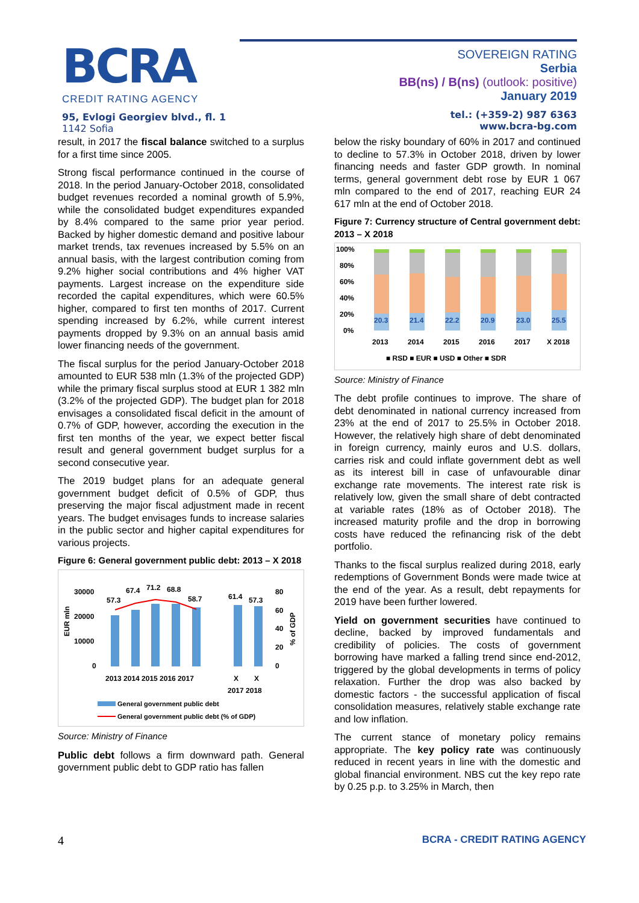BCRA
CREDIT RATING AGENCY
95, Evlogi Georgiev blvd., fl. 1
1142 Sofia
SOVEREIGN RATING
Serbia
BB(ns) / B(ns) (outlook: positive)
January 2019
tel.: (+359-2) 987 6363
www.bcra-bg.com
result, in 2017 the fiscal balance switched to a surplus for a first time since 2005.
Strong fiscal performance continued in the course of 2018. In the period January-October 2018, consolidated budget revenues recorded a nominal growth of 5.9%, while the consolidated budget expenditures expanded by 8.4% compared to the same prior year period. Backed by higher domestic demand and positive labour market trends, tax revenues increased by 5.5% on an annual basis, with the largest contribution coming from 9.2% higher social contributions and 4% higher VAT payments. Largest increase on the expenditure side recorded the capital expenditures, which were 60.5% higher, compared to first ten months of 2017. Current spending increased by 6.2%, while current interest payments dropped by 9.3% on an annual basis amid lower financing needs of the government.
The fiscal surplus for the period January-October 2018 amounted to EUR 538 mln (1.3% of the projected GDP) while the primary fiscal surplus stood at EUR 1 382 mln (3.2% of the projected GDP). The budget plan for 2018 envisages a consolidated fiscal deficit in the amount of 0.7% of GDP, however, according the execution in the first ten months of the year, we expect better fiscal result and general government budget surplus for a second consecutive year.
The 2019 budget plans for an adequate general government budget deficit of 0.5% of GDP, thus preserving the major fiscal adjustment made in recent years. The budget envisages funds to increase salaries in the public sector and higher capital expenditures for various projects.
Figure 6: General government public debt: 2013 – X 2018
30000
20000
10000
0
80
60
40
20
0
EUR mln
% of GDP
57.3
67.4
71.2
68.8
58.7
61.4
57.3
2013 2014 2015 2016 2017
X
X
2017 2018
General government public debt
General government public debt (% of GDP)
Source: Ministry of Finance
Public debt follows a firm downward path. General government public debt to GDP ratio has fallen
below the risky boundary of 60% in 2017 and continued to decline to 57.3% in October 2018, driven by lower financing needs and faster GDP growth. In nominal terms, general government debt rose by EUR 1 067 mln compared to the end of 2017, reaching EUR 24 617 mln at the end of October 2018.
Figure 7: Currency structure of Central government debt: 2013 – X 2018
100%
80%
60%
40%
20%
0%
20.3
21.4
22.2
20.9
23.0
25.5
2013
2014
2015
2016
2017
X 2018
■ RSD ■ EUR ■ USD ■ Other ■ SDR
Source: Ministry of Finance
The debt profile continues to improve. The share of debt denominated in national currency increased from 23% at the end of 2017 to 25.5% in October 2018. However, the relatively high share of debt denominated in foreign currency, mainly euros and U.S. dollars, carries risk and could inflate government debt as well as its interest bill in case of unfavourable dinar exchange rate movements. The interest rate risk is relatively low, given the small share of debt contracted at variable rates (18% as of October 2018). The increased maturity profile and the drop in borrowing costs have reduced the refinancing risk of the debt portfolio.
Thanks to the fiscal surplus realized during 2018, early redemptions of Government Bonds were made twice at the end of the year. As a result, debt repayments for 2019 have been further lowered.
Yield on government securities have continued to decline, backed by improved fundamentals and credibility of policies. The costs of government borrowing have marked a falling trend since end-2012, triggered by the global developments in terms of policy relaxation. Further the drop was also backed by domestic factors - the successful application of fiscal consolidation measures, relatively stable exchange rate and low inflation.
The current stance of monetary policy remains appropriate. The key policy rate was continuously reduced in recent years in line with the domestic and global financial environment. NBS cut the key repo rate by 0.25 p.p. to 3.25% in March, then
4 BCRA - CREDIT RATING AGENCY